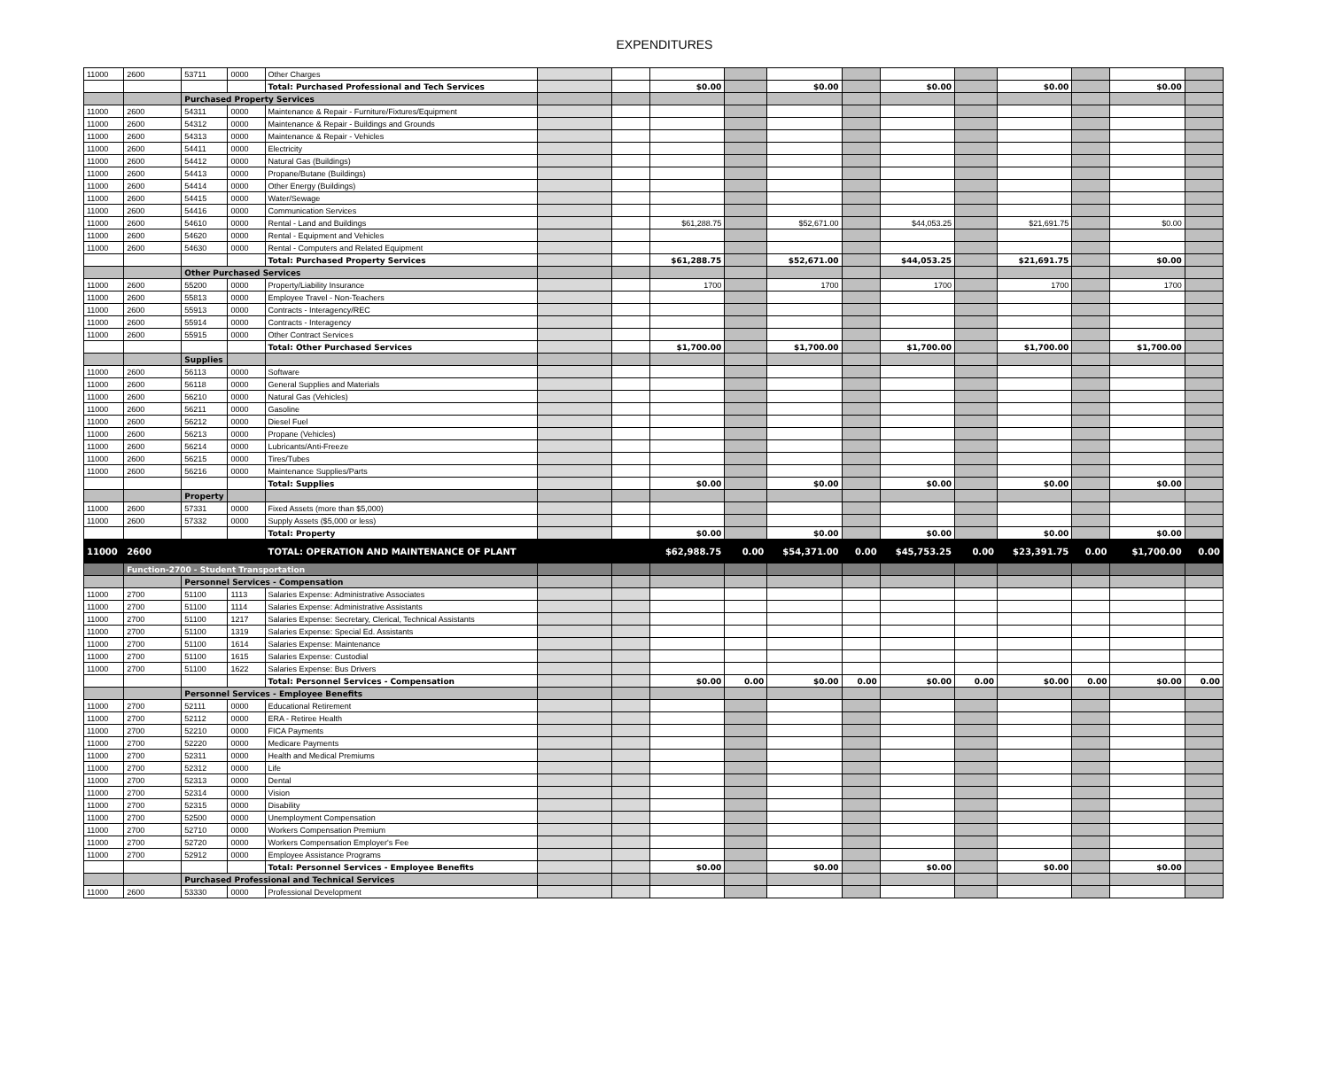EXPENDITURES
| 11000 | 2600 | 53711 | 0000 | Other Charges | | | | | | | | | | | | |
| | | | | Total: Purchased Professional and Tech Services | | | $0.00 | | $0.00 | | $0.00 | | $0.00 | | $0.00 | |
| | | Purchased Property Services | | | | | | | | | | | | | | |
| 11000 | 2600 | 54311 | 0000 | Maintenance & Repair - Furniture/Fixtures/Equipment | | | | | | | | | | | | |
| 11000 | 2600 | 54312 | 0000 | Maintenance & Repair - Buildings and Grounds | | | | | | | | | | | | |
| 11000 | 2600 | 54313 | 0000 | Maintenance & Repair - Vehicles | | | | | | | | | | | | |
| 11000 | 2600 | 54411 | 0000 | Electricity | | | | | | | | | | | | |
| 11000 | 2600 | 54412 | 0000 | Natural Gas (Buildings) | | | | | | | | | | | | |
| 11000 | 2600 | 54413 | 0000 | Propane/Butane (Buildings) | | | | | | | | | | | | |
| 11000 | 2600 | 54414 | 0000 | Other Energy (Buildings) | | | | | | | | | | | | |
| 11000 | 2600 | 54415 | 0000 | Water/Sewage | | | | | | | | | | | | |
| 11000 | 2600 | 54416 | 0000 | Communication Services | | | | | | | | | | | | |
| 11000 | 2600 | 54610 | 0000 | Rental - Land and Buildings | | | $61,288.75 | | $52,671.00 | | $44,053.25 | | $21,691.75 | | $0.00 | |
| 11000 | 2600 | 54620 | 0000 | Rental - Equipment and Vehicles | | | | | | | | | | | | |
| 11000 | 2600 | 54630 | 0000 | Rental - Computers and Related Equipment | | | | | | | | | | | | |
| | | | | Total: Purchased Property Services | | | $61,288.75 | | $52,671.00 | | $44,053.25 | | $21,691.75 | | $0.00 | |
| | | Other Purchased Services | | | | | | | | | | | | | | |
| 11000 | 2600 | 55200 | 0000 | Property/Liability Insurance | | | 1700 | | 1700 | | 1700 | | 1700 | | 1700 | |
| 11000 | 2600 | 55813 | 0000 | Employee Travel - Non-Teachers | | | | | | | | | | | | |
| 11000 | 2600 | 55913 | 0000 | Contracts - Interagency/REC | | | | | | | | | | | | |
| 11000 | 2600 | 55914 | 0000 | Contracts - Interagency | | | | | | | | | | | | |
| 11000 | 2600 | 55915 | 0000 | Other Contract Services | | | | | | | | | | | | |
| | | | | Total: Other Purchased Services | | | $1,700.00 | | $1,700.00 | | $1,700.00 | | $1,700.00 | | $1,700.00 | |
| | | Supplies | | | | | | | | | | | | | | |
| 11000 | 2600 | 56113 | 0000 | Software | | | | | | | | | | | | |
| 11000 | 2600 | 56118 | 0000 | General Supplies and Materials | | | | | | | | | | | | |
| 11000 | 2600 | 56210 | 0000 | Natural Gas (Vehicles) | | | | | | | | | | | | |
| 11000 | 2600 | 56211 | 0000 | Gasoline | | | | | | | | | | | | |
| 11000 | 2600 | 56212 | 0000 | Diesel Fuel | | | | | | | | | | | | |
| 11000 | 2600 | 56213 | 0000 | Propane (Vehicles) | | | | | | | | | | | | |
| 11000 | 2600 | 56214 | 0000 | Lubricants/Anti-Freeze | | | | | | | | | | | | |
| 11000 | 2600 | 56215 | 0000 | Tires/Tubes | | | | | | | | | | | | |
| 11000 | 2600 | 56216 | 0000 | Maintenance Supplies/Parts | | | | | | | | | | | | |
| | | | | Total: Supplies | | | $0.00 | | $0.00 | | $0.00 | | $0.00 | | $0.00 | |
| | | Property | | | | | | | | | | | | | | |
| 11000 | 2600 | 57331 | 0000 | Fixed Assets (more than $5,000) | | | | | | | | | | | | |
| 11000 | 2600 | 57332 | 0000 | Supply Assets ($5,000 or less) | | | | | | | | | | | | |
| | | | | Total: Property | | | $0.00 | | $0.00 | | $0.00 | | $0.00 | | $0.00 | |
| 11000 | 2600 | | | TOTAL: OPERATION AND MAINTENANCE OF PLANT | | | $62,988.75 | 0.00 | $54,371.00 | 0.00 | $45,753.25 | 0.00 | $23,391.75 | 0.00 | $1,700.00 | 0.00 |
| | Function-2700 - Student Transportation | | | | | | | | | | | | | | | |
| | | Personnel Services - Compensation | | | | | | | | | | | | | | |
| 11000 | 2700 | 51100 | 1113 | Salaries Expense: Administrative Associates | | | | | | | | | | | | |
| 11000 | 2700 | 51100 | 1114 | Salaries Expense: Administrative Assistants | | | | | | | | | | | | |
| 11000 | 2700 | 51100 | 1217 | Salaries Expense: Secretary, Clerical, Technical Assistants | | | | | | | | | | | | |
| 11000 | 2700 | 51100 | 1319 | Salaries Expense: Special Ed. Assistants | | | | | | | | | | | | |
| 11000 | 2700 | 51100 | 1614 | Salaries Expense: Maintenance | | | | | | | | | | | | |
| 11000 | 2700 | 51100 | 1615 | Salaries Expense: Custodial | | | | | | | | | | | | |
| 11000 | 2700 | 51100 | 1622 | Salaries Expense: Bus Drivers | | | | | | | | | | | | |
| | | | | Total: Personnel Services - Compensation | | | $0.00 | 0.00 | $0.00 | 0.00 | $0.00 | 0.00 | $0.00 | 0.00 | $0.00 | 0.00 |
| | | Personnel Services - Employee Benefits | | | | | | | | | | | | | | |
| 11000 | 2700 | 52111 | 0000 | Educational Retirement | | | | | | | | | | | | |
| 11000 | 2700 | 52112 | 0000 | ERA - Retiree Health | | | | | | | | | | | | |
| 11000 | 2700 | 52210 | 0000 | FICA Payments | | | | | | | | | | | | |
| 11000 | 2700 | 52220 | 0000 | Medicare Payments | | | | | | | | | | | | |
| 11000 | 2700 | 52311 | 0000 | Health and Medical Premiums | | | | | | | | | | | | |
| 11000 | 2700 | 52312 | 0000 | Life | | | | | | | | | | | | |
| 11000 | 2700 | 52313 | 0000 | Dental | | | | | | | | | | | | |
| 11000 | 2700 | 52314 | 0000 | Vision | | | | | | | | | | | | |
| 11000 | 2700 | 52315 | 0000 | Disability | | | | | | | | | | | | |
| 11000 | 2700 | 52500 | 0000 | Unemployment Compensation | | | | | | | | | | | | |
| 11000 | 2700 | 52710 | 0000 | Workers Compensation Premium | | | | | | | | | | | | |
| 11000 | 2700 | 52720 | 0000 | Workers Compensation Employer's Fee | | | | | | | | | | | | |
| 11000 | 2700 | 52912 | 0000 | Employee Assistance Programs | | | | | | | | | | | | |
| | | | | Total: Personnel Services - Employee Benefits | | | $0.00 | | $0.00 | | $0.00 | | $0.00 | | $0.00 | |
| | | Purchased Professional and Technical Services | | | | | | | | | | | | | | |
| 11000 | 2600 | 53330 | 0000 | Professional Development | | | | | | | | | | | | |